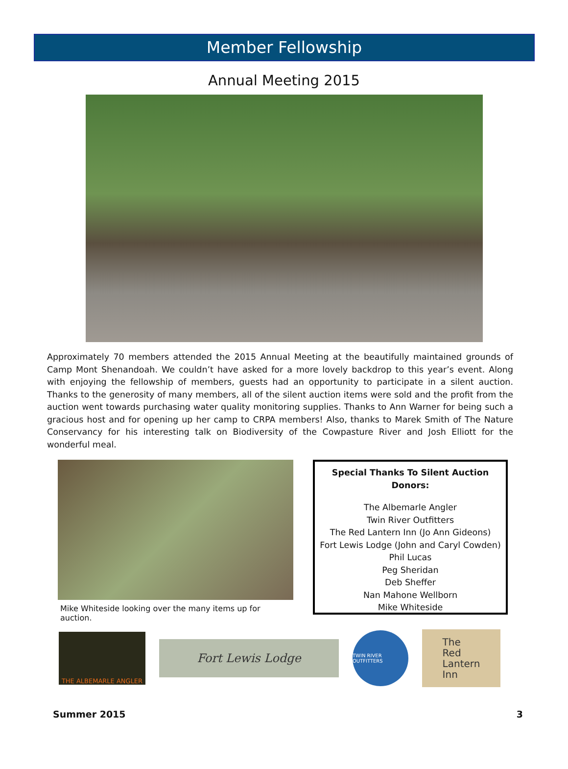Member Fellowship
Annual Meeting 2015
Approximately 70 members attended the 2015 Annual Meeting at the beautifully maintained grounds of Camp Mont Shenandoah. We couldn’t have asked for a more lovely backdrop to this year’s event. Along with enjoying the fellowship of members, guests had an opportunity to participate in a silent auction. Thanks to the generosity of many members, all of the silent auction items were sold and the profit from the auction went towards purchasing water quality monitoring supplies. Thanks to Ann Warner for being such a gracious host and for opening up her camp to CRPA members! Also, thanks to Marek Smith of The Nature Conservancy for his interesting talk on Biodiversity of the Cowpasture River and Josh Elliott for the wonderful meal.
Mike Whiteside looking over the many items up for auction.
Special Thanks To Silent Auction Donors:
The Albemarle Angler
Twin River Outfitters
The Red Lantern Inn (Jo Ann Gideons)
Fort Lewis Lodge (John and Caryl Cowden)
Phil Lucas
Peg Sheridan
Deb Sheffer
Nan Mahone Wellborn
Mike Whiteside
THE ALBEMARLE ANGLER
Fort Lewis Lodge
TWIN RIVER OUTFITTERS
The
Red
Lantern
Inn
Summer 2015 3